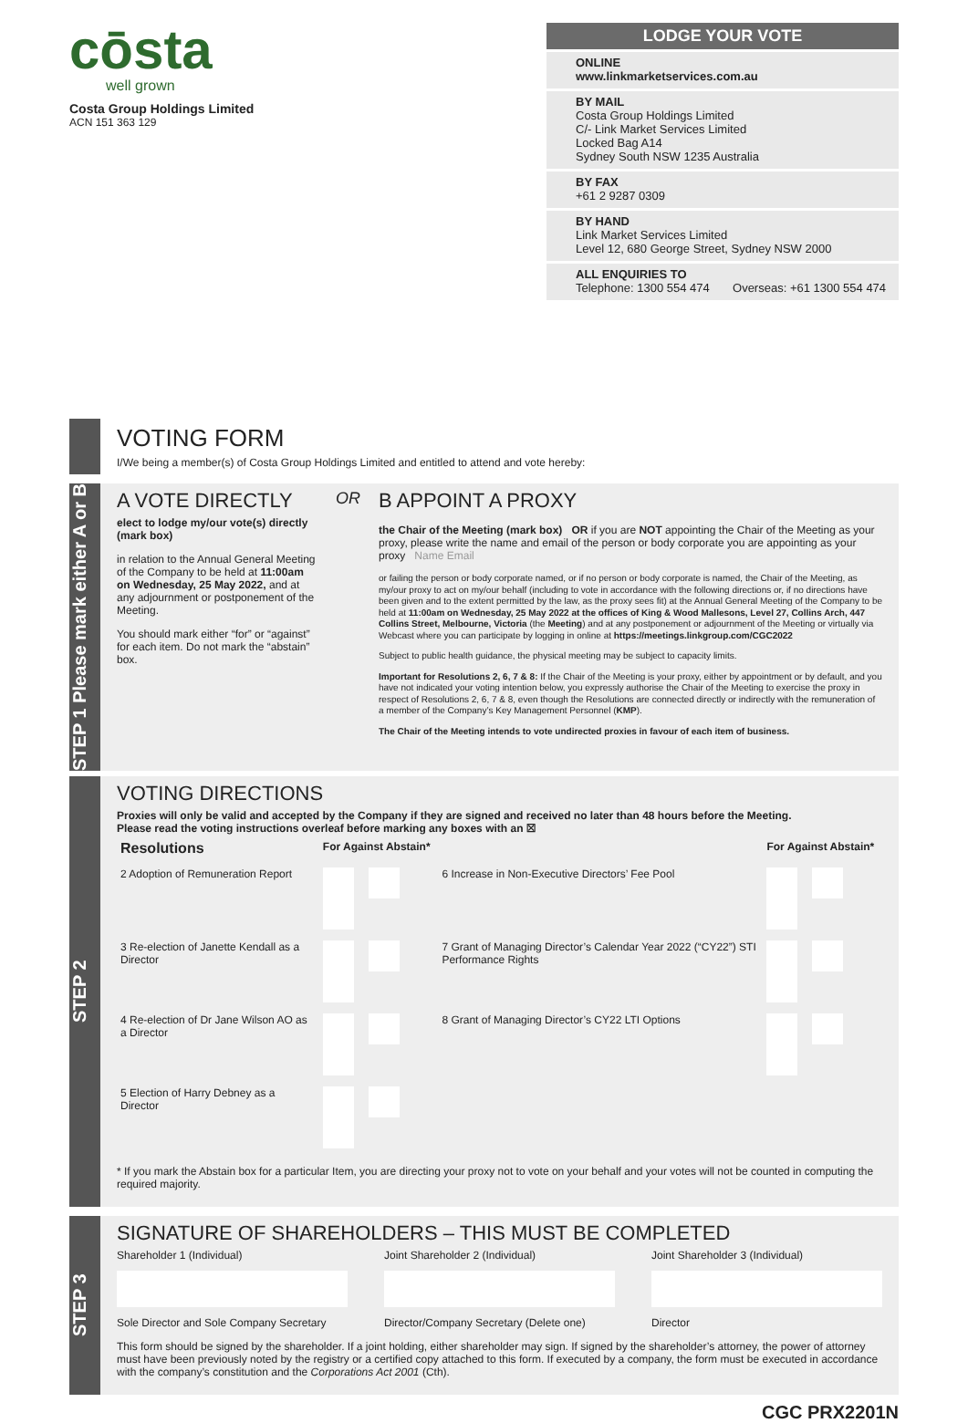cōsta
well grown
Costa Group Holdings Limited
ACN 151 363 129
LODGE YOUR VOTE
ONLINE
www.linkmarketservices.com.au
BY MAIL
Costa Group Holdings Limited
C/- Link Market Services Limited
Locked Bag A14
Sydney South NSW 1235 Australia
BY FAX
+61 2 9287 0309
BY HAND
Link Market Services Limited
Level 12, 680 George Street, Sydney NSW 2000
ALL ENQUIRIES TO
Telephone: 1300 554 474 Overseas: +61 1300 554 474
VOTING FORM
I/We being a member(s) of Costa Group Holdings Limited and entitled to attend and vote hereby:
STEP 1 Please mark either A or B
A VOTE DIRECTLY
elect to lodge my/our vote(s) directly (mark box)
in relation to the Annual General Meeting of the Company to be held at 11:00am on Wednesday, 25 May 2022, and at any adjournment or postponement of the Meeting.
You should mark either “for” or “against” for each item. Do not mark the “abstain” box.
OR
B APPOINT A PROXY
the Chair of the Meeting (mark box) OR if you are NOT appointing the Chair of the Meeting as your proxy, please write the name and email of the person or body corporate you are appointing as your proxy Name Email
or failing the person or body corporate named, or if no person or body corporate is named, the Chair of the Meeting, as my/our proxy to act on my/our behalf (including to vote in accordance with the following directions or, if no directions have been given and to the extent permitted by the law, as the proxy sees fit) at the Annual General Meeting of the Company to be held at 11:00am on Wednesday, 25 May 2022 at the offices of King & Wood Mallesons, Level 27, Collins Arch, 447 Collins Street, Melbourne, Victoria (the Meeting) and at any postponement or adjournment of the Meeting or virtually via Webcast where you can participate by logging in online at https://meetings.linkgroup.com/CGC2022
Subject to public health guidance, the physical meeting may be subject to capacity limits.
Important for Resolutions 2, 6, 7 & 8: If the Chair of the Meeting is your proxy, either by appointment or by default, and you have not indicated your voting intention below, you expressly authorise the Chair of the Meeting to exercise the proxy in respect of Resolutions 2, 6, 7 & 8, even though the Resolutions are connected directly or indirectly with the remuneration of a member of the Company’s Key Management Personnel (KMP).
The Chair of the Meeting intends to vote undirected proxies in favour of each item of business.
STEP 2
VOTING DIRECTIONS
Proxies will only be valid and accepted by the Company if they are signed and received no later than 48 hours before the Meeting.
Please read the voting instructions overleaf before marking any boxes with an ☒
| Resolutions | For Against Abstain* | | For Against Abstain* |
| --- | --- | --- | --- |
| 2 Adoption of Remuneration Report | | 6 Increase in Non-Executive Directors’ Fee Pool | |
| 3 Re-election of Janette Kendall as a Director | | 7 Grant of Managing Director’s Calendar Year 2022 (“CY22”) STI Performance Rights | |
| 4 Re-election of Dr Jane Wilson AO as a Director | | 8 Grant of Managing Director’s CY22 LTI Options | |
| 5 Election of Harry Debney as a Director | | | |
* If you mark the Abstain box for a particular Item, you are directing your proxy not to vote on your behalf and your votes will not be counted in computing the required majority.
STEP 3
SIGNATURE OF SHAREHOLDERS – THIS MUST BE COMPLETED
Shareholder 1 (Individual)
Sole Director and Sole Company Secretary
Joint Shareholder 2 (Individual)
Director/Company Secretary (Delete one)
Joint Shareholder 3 (Individual)
Director
This form should be signed by the shareholder. If a joint holding, either shareholder may sign. If signed by the shareholder’s attorney, the power of attorney must have been previously noted by the registry or a certified copy attached to this form. If executed by a company, the form must be executed in accordance with the company’s constitution and the Corporations Act 2001 (Cth).
CGC PRX2201N